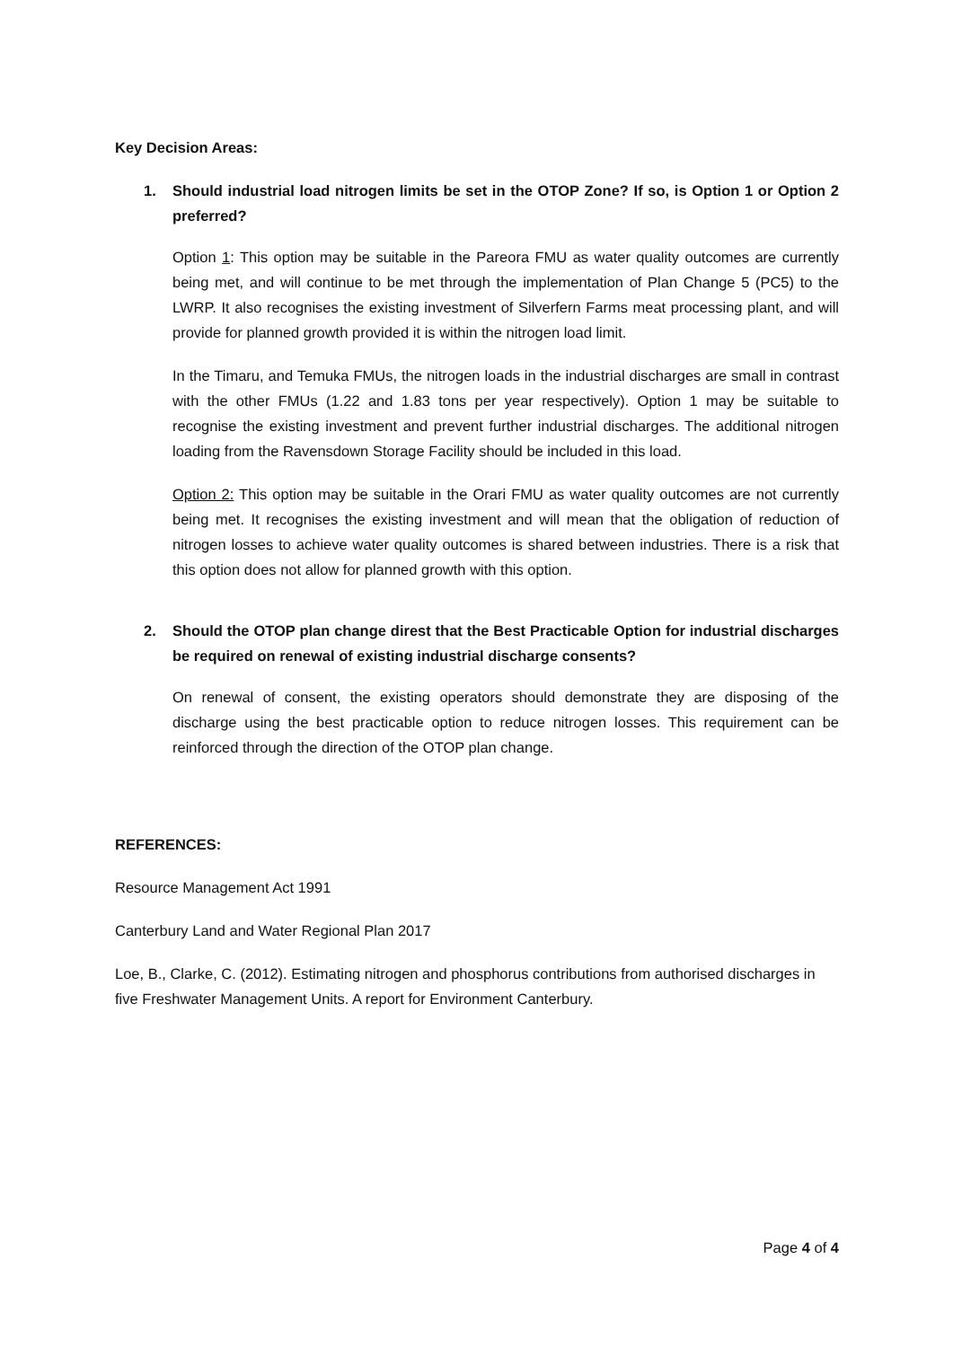Key Decision Areas:
1. Should industrial load nitrogen limits be set in the OTOP Zone? If so, is Option 1 or Option 2 preferred?
Option 1: This option may be suitable in the Pareora FMU as water quality outcomes are currently being met, and will continue to be met through the implementation of Plan Change 5 (PC5) to the LWRP. It also recognises the existing investment of Silverfern Farms meat processing plant, and will provide for planned growth provided it is within the nitrogen load limit.
In the Timaru, and Temuka FMUs, the nitrogen loads in the industrial discharges are small in contrast with the other FMUs (1.22 and 1.83 tons per year respectively). Option 1 may be suitable to recognise the existing investment and prevent further industrial discharges. The additional nitrogen loading from the Ravensdown Storage Facility should be included in this load.
Option 2: This option may be suitable in the Orari FMU as water quality outcomes are not currently being met. It recognises the existing investment and will mean that the obligation of reduction of nitrogen losses to achieve water quality outcomes is shared between industries. There is a risk that this option does not allow for planned growth with this option.
2. Should the OTOP plan change direst that the Best Practicable Option for industrial discharges be required on renewal of existing industrial discharge consents?
On renewal of consent, the existing operators should demonstrate they are disposing of the discharge using the best practicable option to reduce nitrogen losses. This requirement can be reinforced through the direction of the OTOP plan change.
REFERENCES:
Resource Management Act 1991
Canterbury Land and Water Regional Plan 2017
Loe, B., Clarke, C. (2012). Estimating nitrogen and phosphorus contributions from authorised discharges in five Freshwater Management Units. A report for Environment Canterbury.
Page 4 of 4